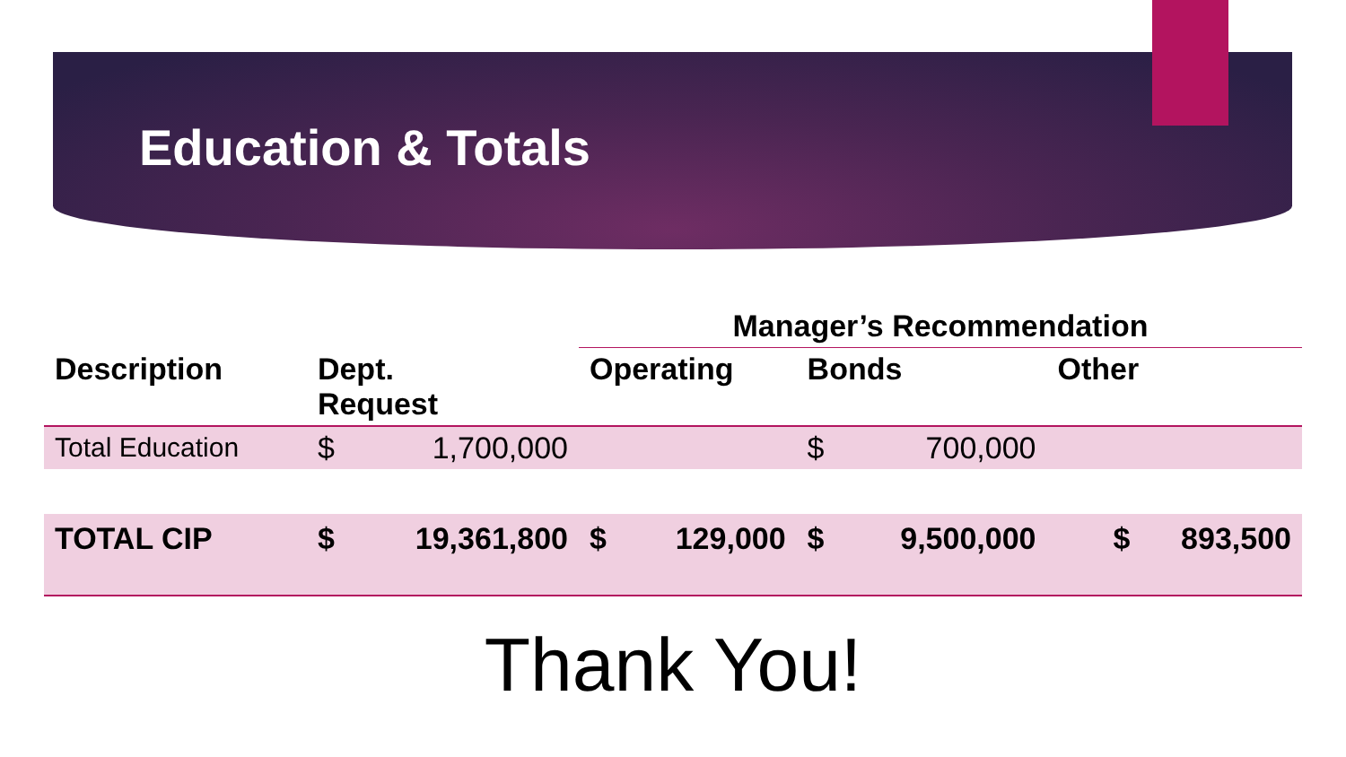Education & Totals
| | | | Manager’s Recommendation | | | | |
| --- | --- | --- | --- | --- | --- | --- | --- |
| Description | Dept. Request | | Operating | | Bonds | | Other |
| Total Education | $ | 1,700,000 | | | $ | 700,000 | |
| TOTAL CIP | $ | 19,361,800 | $ | 129,000 | $ | 9,500,000 | $ 893,500 |
Thank You!